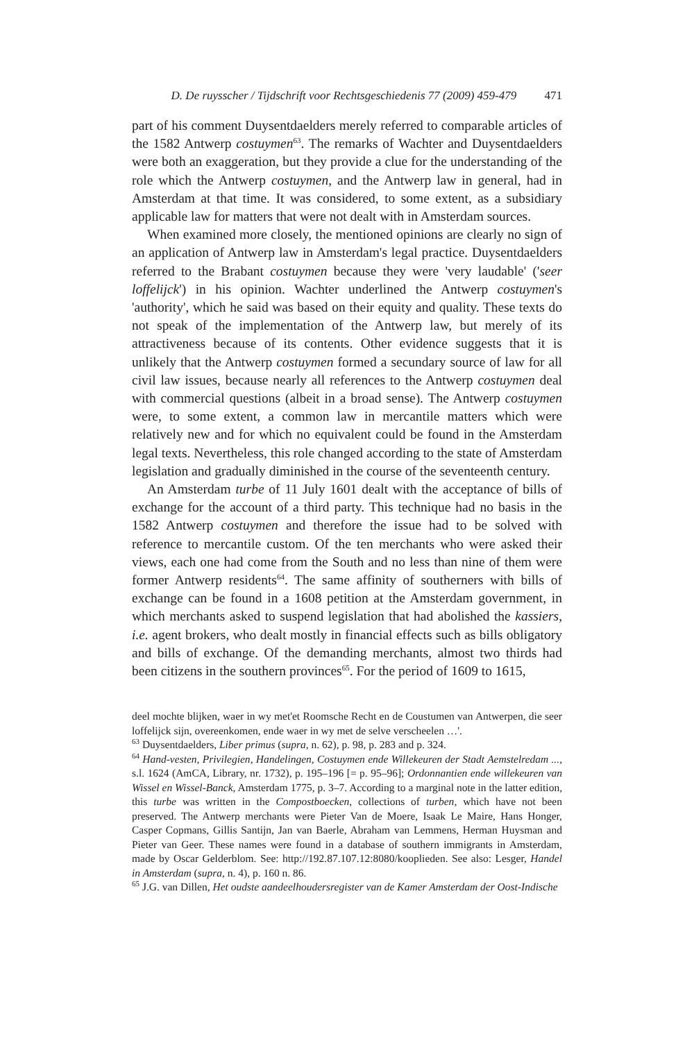D. De ruysscher / Tijdschrift voor Rechtsgeschiedenis 77 (2009) 459-479 471
part of his comment Duysentdaelders merely referred to comparable articles of the 1582 Antwerp costuymen<sup>63</sup>. The remarks of Wachter and Duysentdaelders were both an exaggeration, but they provide a clue for the understanding of the role which the Antwerp costuymen, and the Antwerp law in general, had in Amsterdam at that time. It was considered, to some extent, as a subsidiary applicable law for matters that were not dealt with in Amsterdam sources.
When examined more closely, the mentioned opinions are clearly no sign of an application of Antwerp law in Amsterdam's legal practice. Duysentdaelders referred to the Brabant costuymen because they were 'very laudable' ('seer loffelijck') in his opinion. Wachter underlined the Antwerp costuymen's 'authority', which he said was based on their equity and quality. These texts do not speak of the implementation of the Antwerp law, but merely of its attractiveness because of its contents. Other evidence suggests that it is unlikely that the Antwerp costuymen formed a secundary source of law for all civil law issues, because nearly all references to the Antwerp costuymen deal with commercial questions (albeit in a broad sense). The Antwerp costuymen were, to some extent, a common law in mercantile matters which were relatively new and for which no equivalent could be found in the Amsterdam legal texts. Nevertheless, this role changed according to the state of Amsterdam legislation and gradually diminished in the course of the seventeenth century.
An Amsterdam turbe of 11 July 1601 dealt with the acceptance of bills of exchange for the account of a third party. This technique had no basis in the 1582 Antwerp costuymen and therefore the issue had to be solved with reference to mercantile custom. Of the ten merchants who were asked their views, each one had come from the South and no less than nine of them were former Antwerp residents<sup>64</sup>. The same affinity of southerners with bills of exchange can be found in a 1608 petition at the Amsterdam government, in which merchants asked to suspend legislation that had abolished the kassiers, i.e. agent brokers, who dealt mostly in financial effects such as bills obligatory and bills of exchange. Of the demanding merchants, almost two thirds had been citizens in the southern provinces<sup>65</sup>. For the period of 1609 to 1615,
deel mochte blijken, waer in wy met'et Roomsche Recht en de Coustumen van Antwerpen, die seer loffelijck sijn, overeenkomen, ende waer in wy met de selve verscheelen …'.
<sup>63</sup> Duysentdaelders, Liber primus (supra, n. 62), p. 98, p. 283 and p. 324.
<sup>64</sup> Hand-vesten, Privilegien, Handelingen, Costuymen ende Willekeuren der Stadt Aemstelredam ..., s.l. 1624 (AmCA, Library, nr. 1732), p. 195–196 [= p. 95–96]; Ordonnantien ende willekeuren van Wissel en Wissel-Banck, Amsterdam 1775, p. 3–7. According to a marginal note in the latter edition, this turbe was written in the Compostboecken, collections of turben, which have not been preserved. The Antwerp merchants were Pieter Van de Moere, Isaak Le Maire, Hans Honger, Casper Copmans, Gillis Santijn, Jan van Baerle, Abraham van Lemmens, Herman Huysman and Pieter van Geer. These names were found in a database of southern immigrants in Amsterdam, made by Oscar Gelderblom. See: http://192.87.107.12:8080/kooplieden. See also: Lesger, Handel in Amsterdam (supra, n. 4), p. 160 n. 86.
<sup>65</sup> J.G. van Dillen, Het oudste aandeelhoudersregister van de Kamer Amsterdam der Oost-Indische